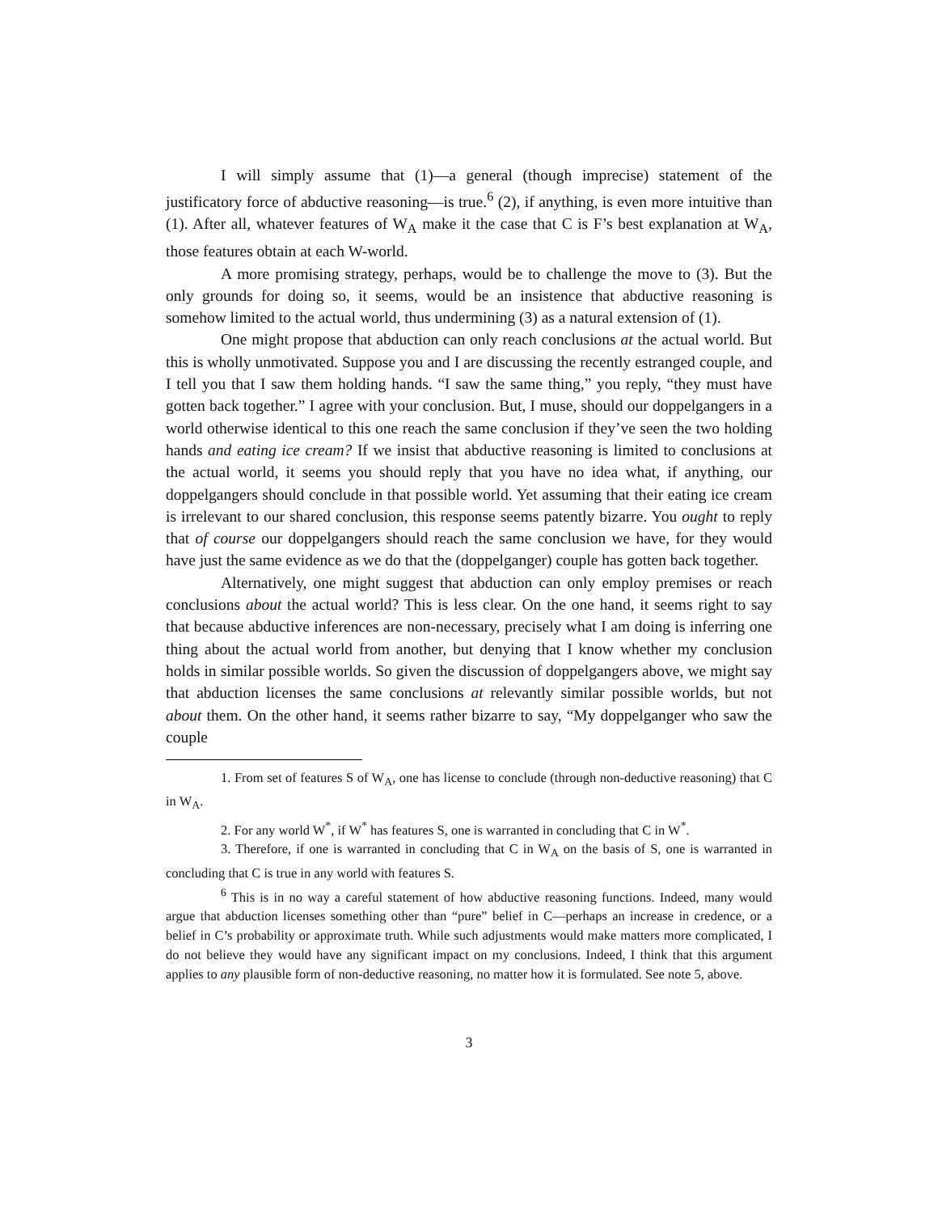I will simply assume that (1)—a general (though imprecise) statement of the justificatory force of abductive reasoning—is true.<sup>6</sup> (2), if anything, is even more intuitive than (1). After all, whatever features of W<sub>A</sub> make it the case that C is F’s best explanation at W<sub>A</sub>, those features obtain at each W-world.
A more promising strategy, perhaps, would be to challenge the move to (3). But the only grounds for doing so, it seems, would be an insistence that abductive reasoning is somehow limited to the actual world, thus undermining (3) as a natural extension of (1).
One might propose that abduction can only reach conclusions at the actual world. But this is wholly unmotivated. Suppose you and I are discussing the recently estranged couple, and I tell you that I saw them holding hands. “I saw the same thing,” you reply, “they must have gotten back together.” I agree with your conclusion. But, I muse, should our doppelgangers in a world otherwise identical to this one reach the same conclusion if they’ve seen the two holding hands and eating ice cream? If we insist that abductive reasoning is limited to conclusions at the actual world, it seems you should reply that you have no idea what, if anything, our doppelgangers should conclude in that possible world. Yet assuming that their eating ice cream is irrelevant to our shared conclusion, this response seems patently bizarre. You ought to reply that of course our doppelgangers should reach the same conclusion we have, for they would have just the same evidence as we do that the (doppelganger) couple has gotten back together.
Alternatively, one might suggest that abduction can only employ premises or reach conclusions about the actual world? This is less clear. On the one hand, it seems right to say that because abductive inferences are non-necessary, precisely what I am doing is inferring one thing about the actual world from another, but denying that I know whether my conclusion holds in similar possible worlds. So given the discussion of doppelgangers above, we might say that abduction licenses the same conclusions at relevantly similar possible worlds, but not about them. On the other hand, it seems rather bizarre to say, “My doppelganger who saw the couple
1. From set of features S of W<sub>A</sub>, one has license to conclude (through non-deductive reasoning) that C in W<sub>A</sub>.
2. For any world W<sup>*</sup>, if W<sup>*</sup> has features S, one is warranted in concluding that C in W<sup>*</sup>.
3. Therefore, if one is warranted in concluding that C in W<sub>A</sub> on the basis of S, one is warranted in concluding that C is true in any world with features S.
<sup>6</sup> This is in no way a careful statement of how abductive reasoning functions. Indeed, many would argue that abduction licenses something other than “pure” belief in C—perhaps an increase in credence, or a belief in C’s probability or approximate truth. While such adjustments would make matters more complicated, I do not believe they would have any significant impact on my conclusions. Indeed, I think that this argument applies to any plausible form of non-deductive reasoning, no matter how it is formulated. See note 5, above.
3